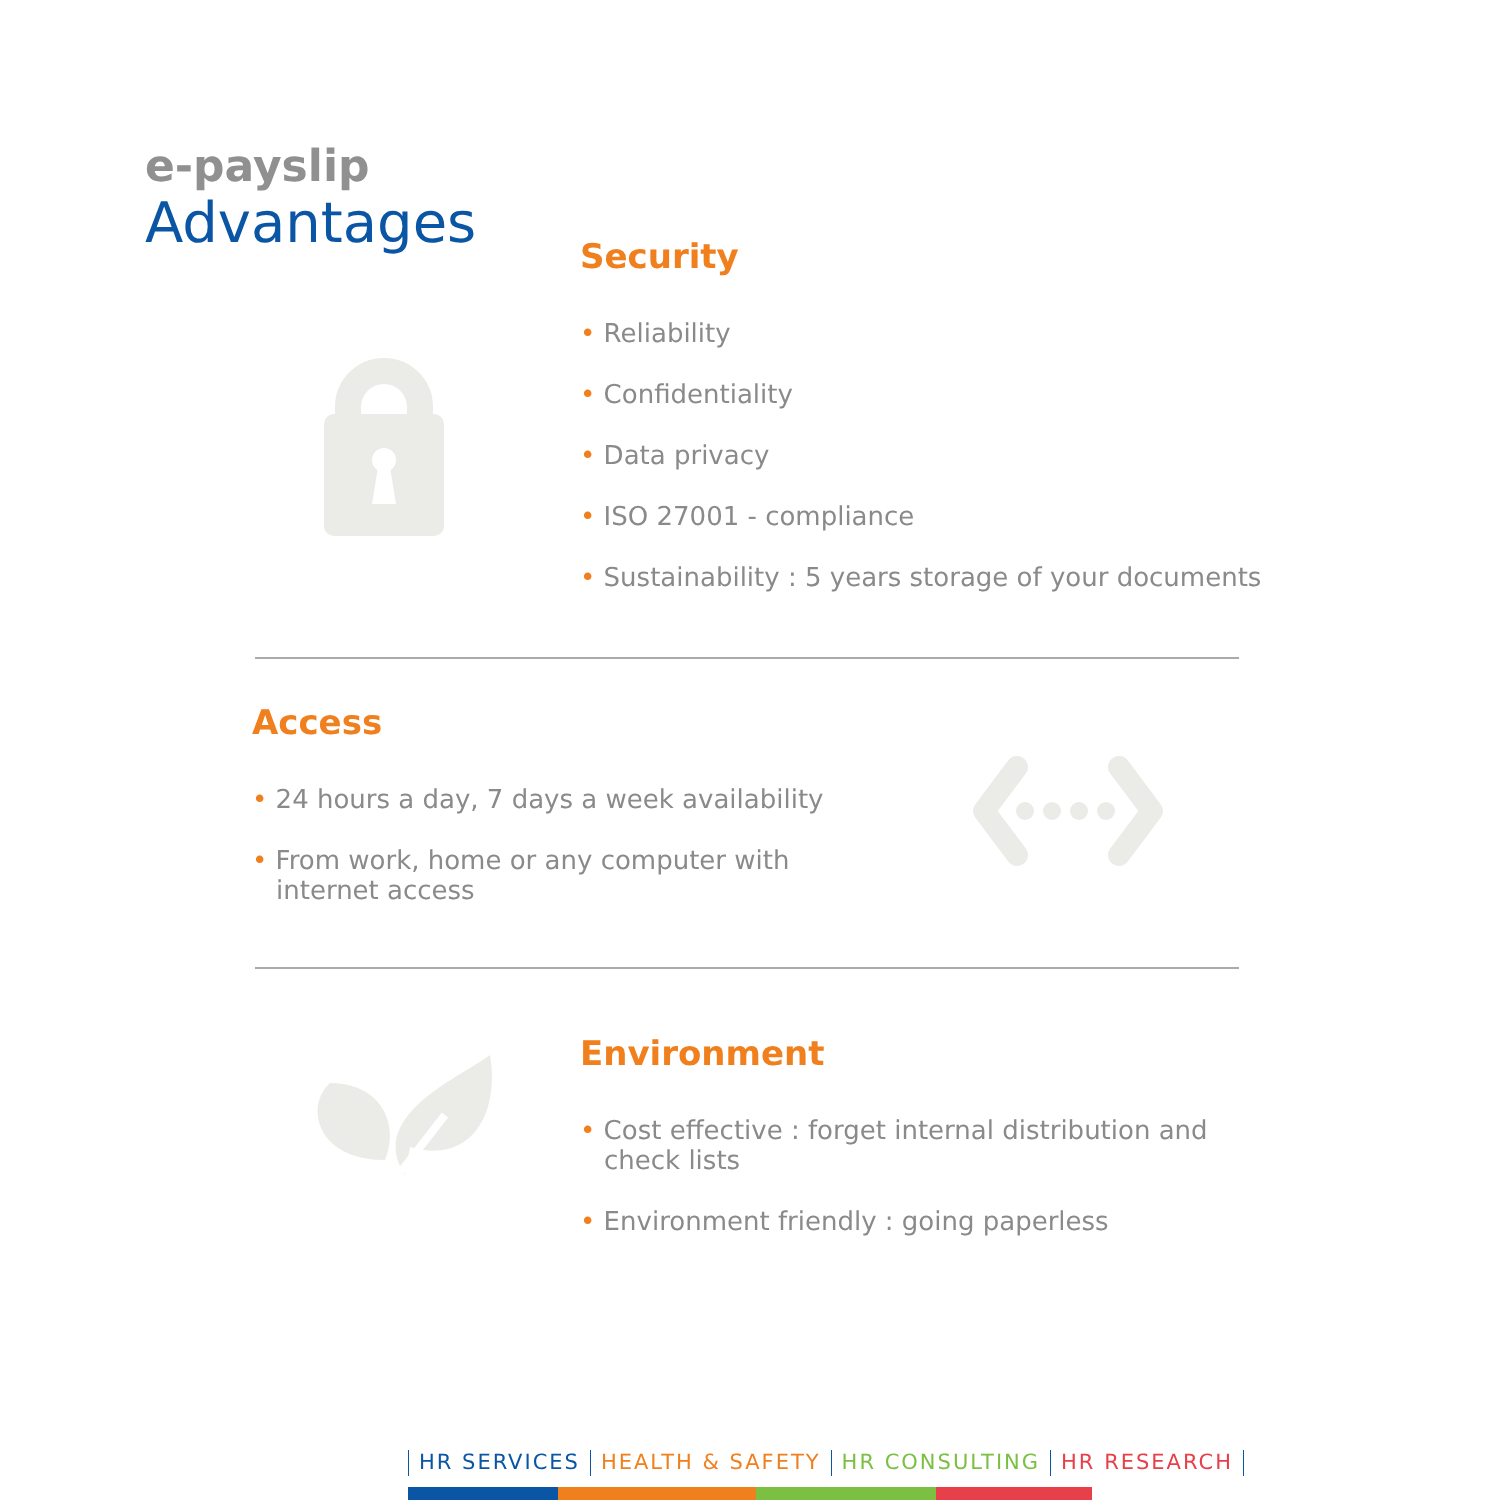e-payslip
Advantages
Security
• Reliability
• Confidentiality
• Data privacy
• ISO 27001 - compliance
• Sustainability : 5 years storage of your documents
Access
• 24 hours a day, 7 days a week availability
• From work, home or any computer with internet access
Environment
• Cost effective : forget internal distribution and check lists
• Environment friendly : going paperless
HR SERVICES HEALTH & SAFETY HR CONSULTING HR RESEARCH